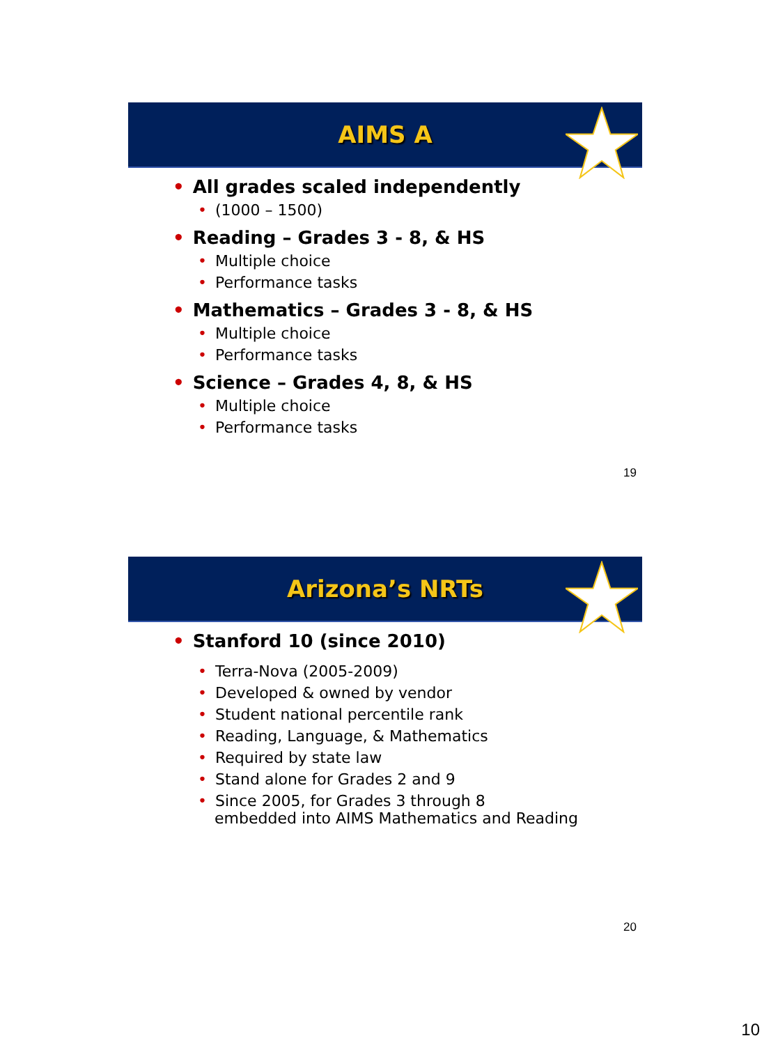AIMS A
• All grades scaled independently
• (1000 – 1500)
• Reading – Grades 3 - 8, & HS
• Multiple choice
• Performance tasks
• Mathematics – Grades 3 - 8, & HS
• Multiple choice
• Performance tasks
• Science – Grades 4, 8, & HS
• Multiple choice
• Performance tasks
19
Arizona’s NRTs
• Stanford 10 (since 2010)
• Terra-Nova (2005-2009)
• Developed & owned by vendor
• Student national percentile rank
• Reading, Language, & Mathematics
• Required by state law
• Stand alone for Grades 2 and 9
• Since 2005, for Grades 3 through 8
embedded into AIMS Mathematics and Reading
20
10